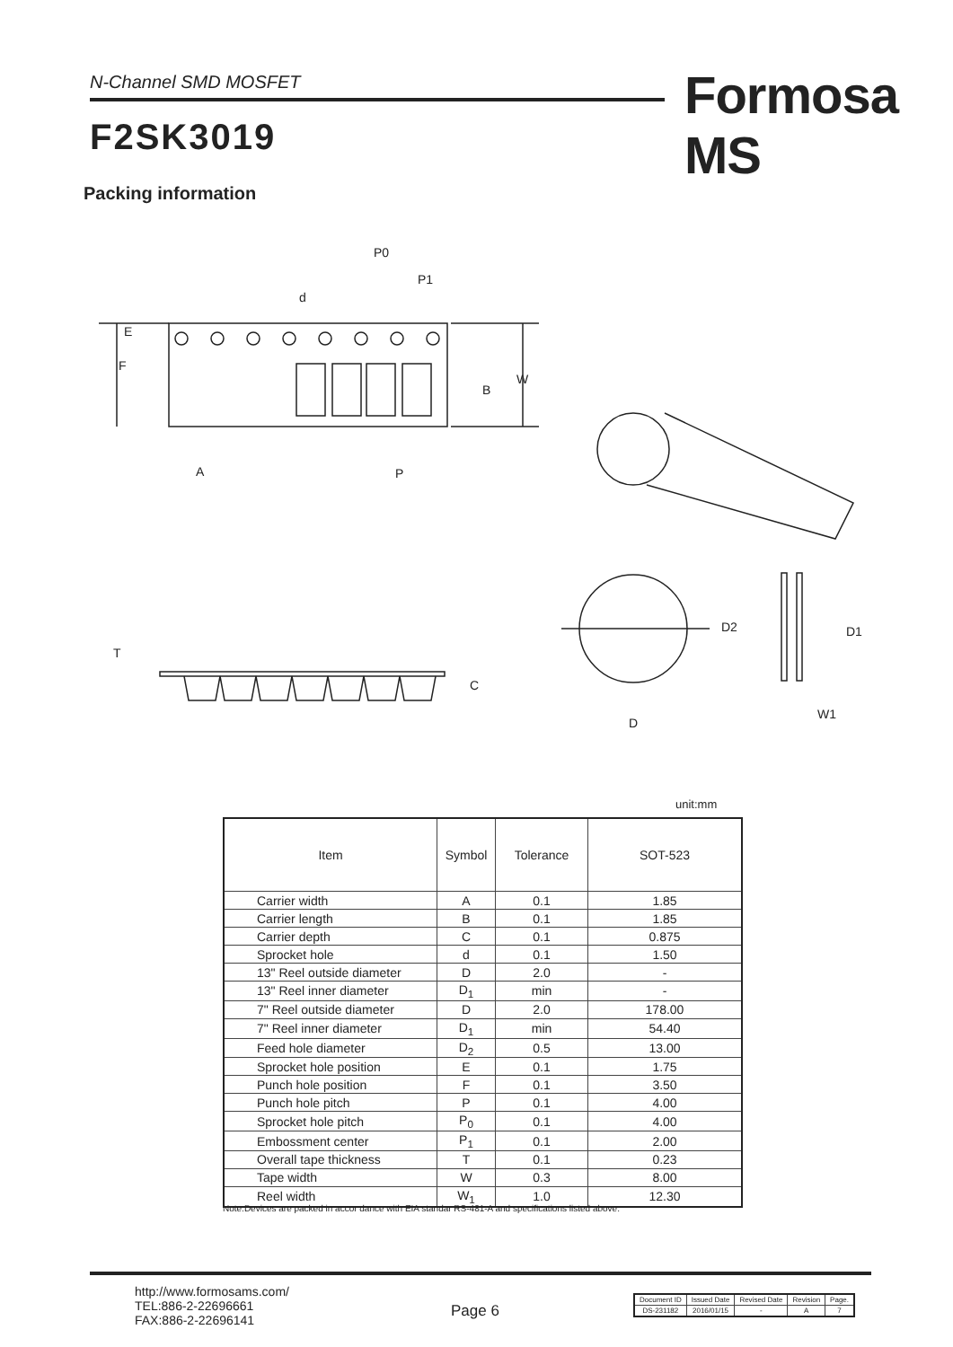N-Channel SMD MOSFET Formosa MS
F2SK3019
Packing information
E
F
W
B
P0
P1
d
A
P
D2
D1
W1
D
T
C
unit:mm
| Item | Symbol | Tolerance | SOT-523 |
| --- | --- | --- | --- |
| Carrier width | A | 0.1 | 1.85 |
| Carrier length | B | 0.1 | 1.85 |
| Carrier depth | C | 0.1 | 0.875 |
| Sprocket hole | d | 0.1 | 1.50 |
| 13" Reel outside diameter | D | 2.0 | - |
| 13" Reel inner diameter | D<sub>1</sub> | min | - |
| 7" Reel outside diameter | D | 2.0 | 178.00 |
| 7" Reel inner diameter | D<sub>1</sub> | min | 54.40 |
| Feed hole diameter | D<sub>2</sub> | 0.5 | 13.00 |
| Sprocket hole position | E | 0.1 | 1.75 |
| Punch hole position | F | 0.1 | 3.50 |
| Punch hole pitch | P | 0.1 | 4.00 |
| Sprocket hole pitch | P<sub>0</sub> | 0.1 | 4.00 |
| Embossment center | P<sub>1</sub> | 0.1 | 2.00 |
| Overall tape thickness | T | 0.1 | 0.23 |
| Tape width | W | 0.3 | 8.00 |
| Reel width | W<sub>1</sub> | 1.0 | 12.30 |
Note:Devices are packed in accor dance with EIA standar RS-481-A and specifications listed above.
http://www.formosams.com/
TEL:886-2-22696661
FAX:886-2-22696141
Page 6
| Document ID | Issued Date | Revised Date | Revision | Page. |
| DS-231182 | 2016/01/15 | - | A | 7 |